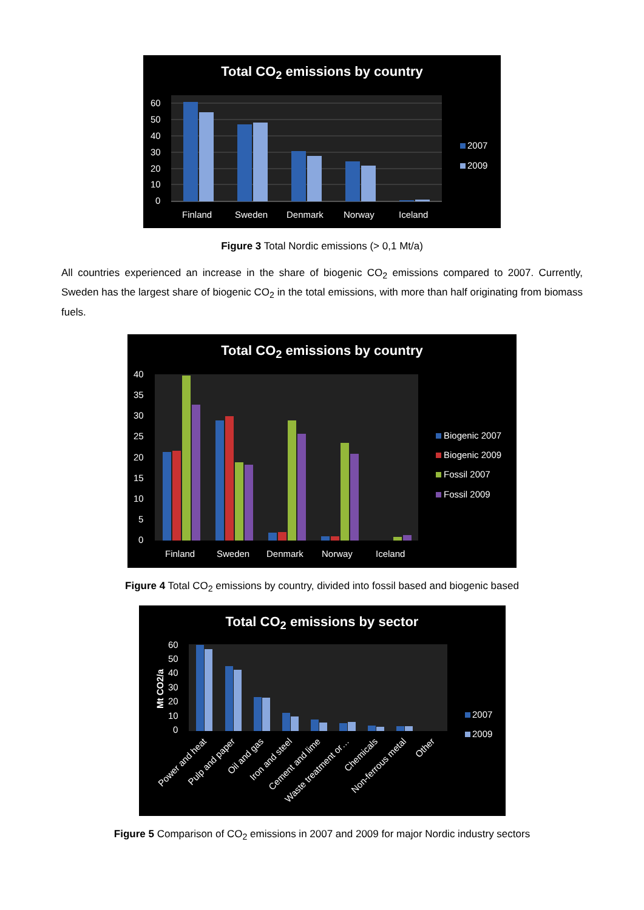Total CO<sub>2</sub> emissions by country
60
50
40
30
20
10
0
Finland
Sweden
Denmark
Norway
Iceland
2007
2009
Figure 3 Total Nordic emissions (> 0,1 Mt/a)
All countries experienced an increase in the share of biogenic CO<sub>2</sub> emissions compared to 2007. Currently, Sweden has the largest share of biogenic CO<sub>2</sub> in the total emissions, with more than half originating from biomass fuels.
Total CO<sub>2</sub> emissions by country
40
35
30
25
20
15
10
5
0
Finland
Sweden
Denmark
Norway
Iceland
Biogenic 2007
Biogenic 2009
Fossil 2007
Fossil 2009
Figure 4 Total CO<sub>2</sub> emissions by country, divided into fossil based and biogenic based
Total CO<sub>2</sub> emissions by sector
Mt CO2/a
60
50
40
30
20
10
0
Power and heat
Pulp and paper
Oil and gas
Iron and steel
Cement and lime
Waste treatment or…
Chemicals
Non-ferrous metal
Other
2007
2009
Figure 5 Comparison of CO<sub>2</sub> emissions in 2007 and 2009 for major Nordic industry sectors